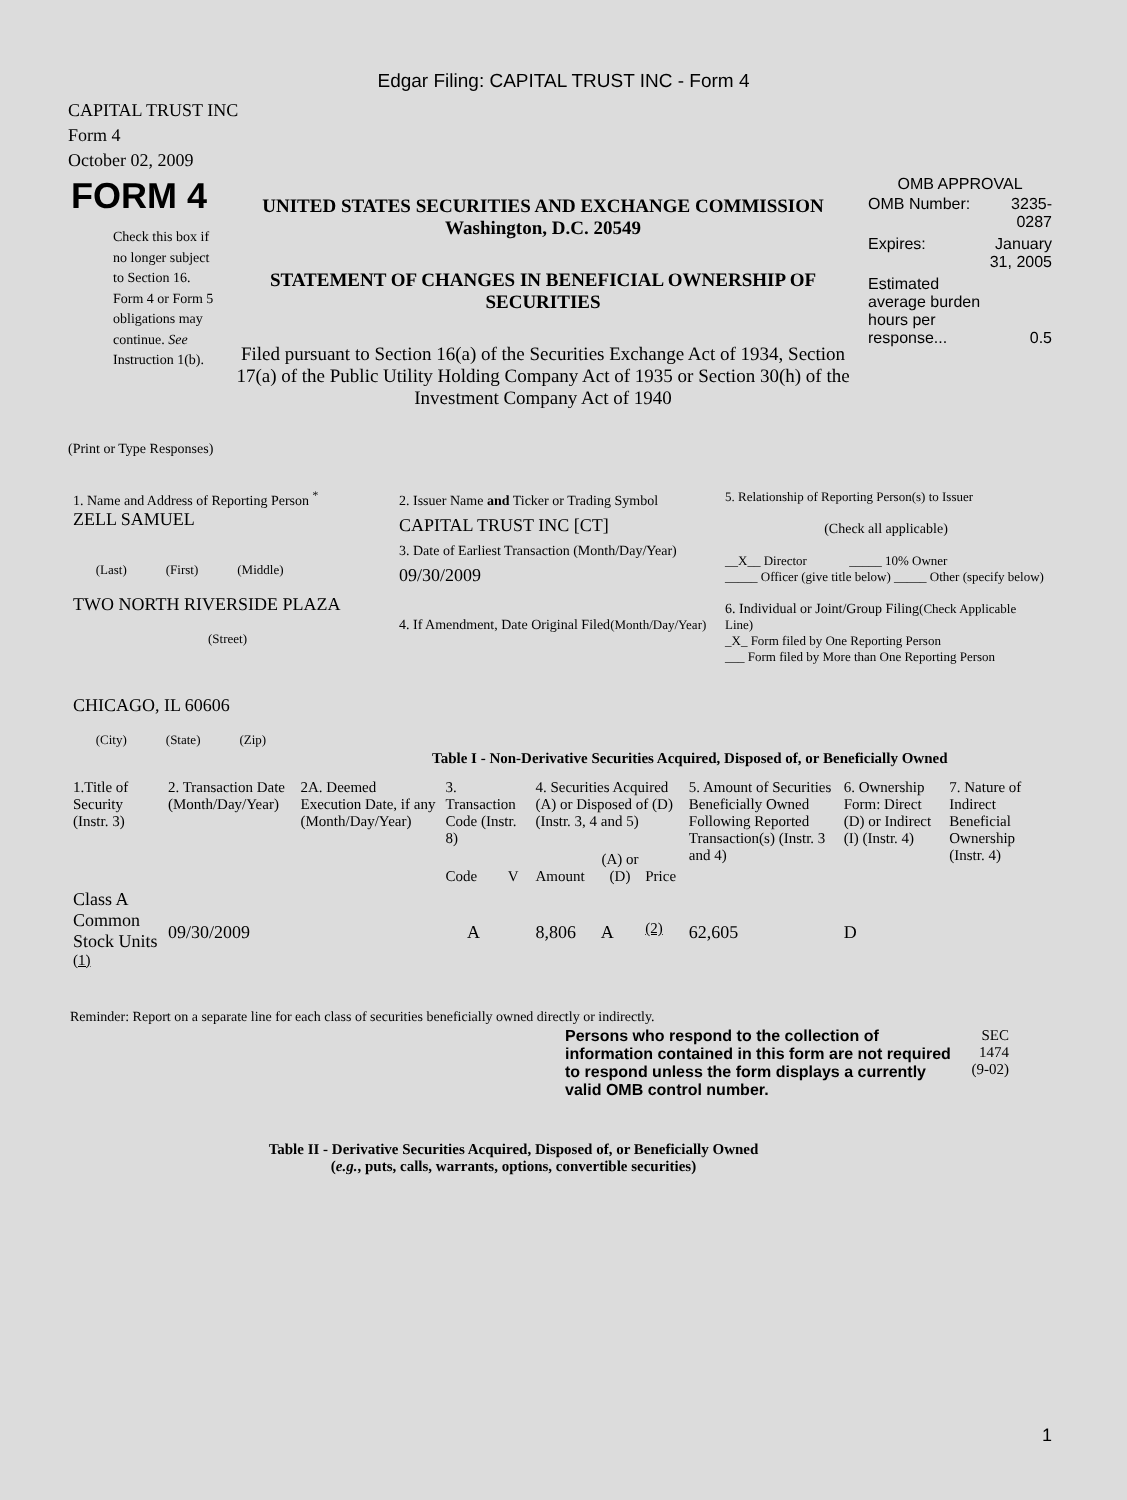Edgar Filing: CAPITAL TRUST INC - Form 4
CAPITAL TRUST INC
Form 4
October 02, 2009
| FORM 4 Check this box if no longer subject to Section 16. Form 4 or Form 5 obligations may continue. See Instruction 1(b). | UNITED STATES SECURITIES AND EXCHANGE COMMISSION Washington, D.C. 20549 STATEMENT OF CHANGES IN BENEFICIAL OWNERSHIP OF SECURITIES Filed pursuant to Section 16(a) of the Securities Exchange Act of 1934, Section 17(a) of the Public Utility Holding Company Act of 1935 or Section 30(h) of the Investment Company Act of 1940 | OMB APPROVAL / OMB Number: / 3235-0287 / / Expires: / January 31, 2005 / / Estimated average burden hours per response... / 0.5 / |
(Print or Type Responses)
| 1. Name and Address of Reporting Person <sup>*</sup> ZELL SAMUEL (Last) (First) (Middle) TWO NORTH RIVERSIDE PLAZA (Street) CHICAGO, IL 60606 (City) (State) (Zip) | 2. Issuer Name and Ticker or Trading Symbol CAPITAL TRUST INC [CT] 3. Date of Earliest Transaction (Month/Day/Year) 09/30/2009 4. If Amendment, Date Original Filed (Month/Day/Year) | 5. Relationship of Reporting Person(s) to Issuer (Check all applicable) __X__ Director _____ 10% Owner _____ Officer (give title below) _____ Other (specify below) 6. Individual or Joint/Group Filing (Check Applicable Line) _X_ Form filed by One Reporting Person ___ Form filed by More than One Reporting Person |
Table I - Non-Derivative Securities Acquired, Disposed of, or Beneficially Owned
| 1.Title of Security (Instr. 3) | 2. Transaction Date (Month/Day/Year) | 2A. Deemed Execution Date, if any (Month/Day/Year) | 3. Transaction Code (Instr. 8) | | 4. Securities Acquired (A) or Disposed of (D) (Instr. 3, 4 and 5) | | | 5. Amount of Securities Beneficially Owned Following Reported Transaction(s) (Instr. 3 and 4) | 6. Ownership Form: Direct (D) or Indirect (I) (Instr. 4) | 7. Nature of Indirect Beneficial Ownership (Instr. 4) |
| --- | --- | --- | --- | --- | --- | --- | --- | --- | --- | --- |
| | | | Code | V | Amount | (A) or (D) | Price | | | |
| Class A Common Stock Units <sup>(1)</sup> | 09/30/2009 | | A | | 8,806 | A | <sup>(2)</sup> | 62,605 | D | |
Reminder: Report on a separate line for each class of securities beneficially owned directly or indirectly.
| Persons who respond to the collection of information contained in this form are not required to respond unless the form displays a currently valid OMB control number. | SEC 1474 (9-02) |
Table II - Derivative Securities Acquired, Disposed of, or Beneficially Owned
(e.g., puts, calls, warrants, options, convertible securities)
1